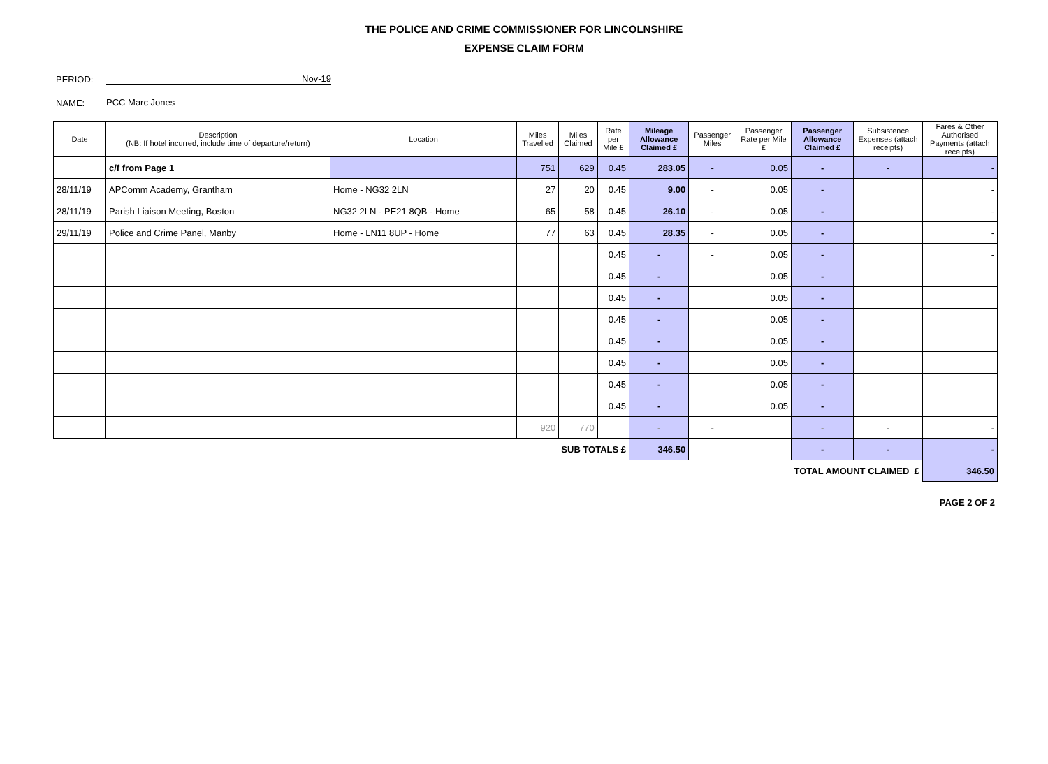THE POLICE AND CRIME COMMISSIONER FOR LINCOLNSHIRE
EXPENSE CLAIM FORM
PERIOD: Nov-19
NAME: PCC Marc Jones
| Date | Description (NB: If hotel incurred, include time of departure/return) | Location | Miles Travelled | Miles Claimed | Rate per Mile £ | Mileage Allowance Claimed £ | Passenger Miles | Passenger Rate per Mile £ | Passenger Allowance Claimed £ | Subsistence Expenses (attach receipts) | Fares & Other Authorised Payments (attach receipts) |
| --- | --- | --- | --- | --- | --- | --- | --- | --- | --- | --- | --- |
| | c/f from Page 1 | | 751 | 629 | 0.45 | 283.05 | - | 0.05 | - | - | - |
| 28/11/19 | APComm Academy, Grantham | Home - NG32 2LN | 27 | 20 | 0.45 | 9.00 | - | 0.05 | - | | - |
| 28/11/19 | Parish Liaison Meeting, Boston | NG32 2LN - PE21 8QB - Home | 65 | 58 | 0.45 | 26.10 | - | 0.05 | - | | - |
| 29/11/19 | Police and Crime Panel, Manby | Home - LN11 8UP - Home | 77 | 63 | 0.45 | 28.35 | - | 0.05 | - | | - |
| | | | | | 0.45 | - | - | 0.05 | - | | - |
| | | | | | 0.45 | - | | 0.05 | - | | |
| | | | | | 0.45 | - | | 0.05 | - | | |
| | | | | | 0.45 | - | | 0.05 | - | | |
| | | | | | 0.45 | - | | 0.05 | - | | |
| | | | | | 0.45 | - | | 0.05 | - | | |
| | | | | | 0.45 | - | | 0.05 | - | | |
| | | | | | 0.45 | - | | 0.05 | - | | |
| | | | 920 | 770 | | - | - | | - | - | - |
| SUB TOTALS £ | | | | | | 346.50 | | | - | - | - |
| TOTAL AMOUNT CLAIMED £ | | | | | | | | | | | 346.50 |
PAGE 2 OF 2